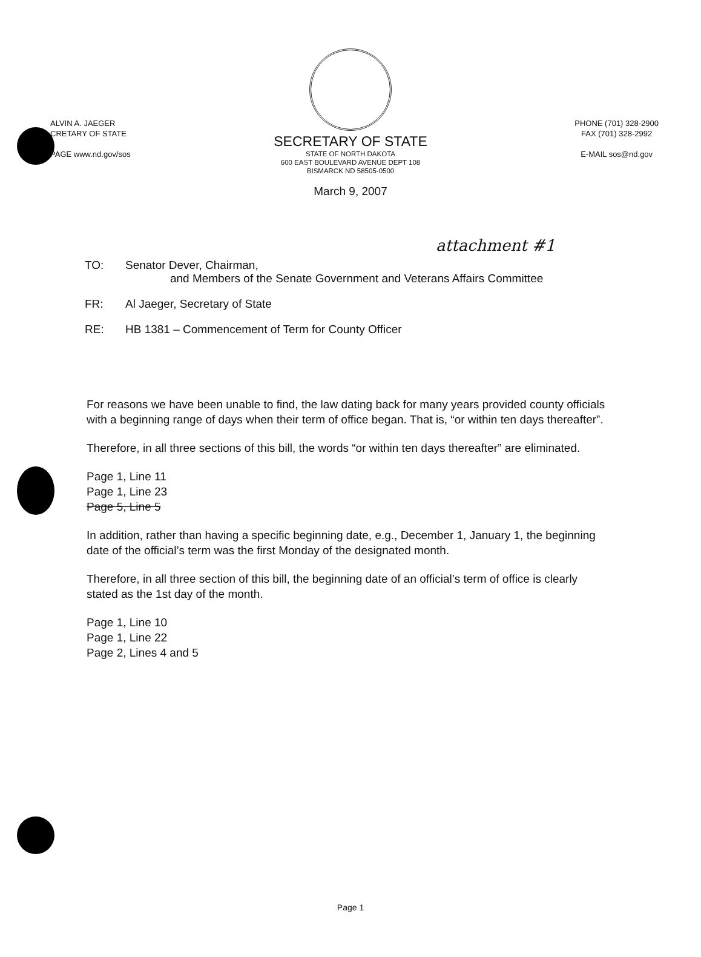ALVIN A. JAEGER
CRETARY OF STATE
PAGE www.nd.gov/sos
PHONE (701) 328-2900
FAX (701) 328-2992
E-MAIL sos@nd.gov
SECRETARY OF STATE
STATE OF NORTH DAKOTA
600 EAST BOULEVARD AVENUE DEPT 108
BISMARCK ND 58505-0500
March 9, 2007
attachment #1
TO: Senator Dever, Chairman,
and Members of the Senate Government and Veterans Affairs Committee
FR: Al Jaeger, Secretary of State
RE: HB 1381 – Commencement of Term for County Officer
For reasons we have been unable to find, the law dating back for many years provided county officials with a beginning range of days when their term of office began. That is, “or within ten days thereafter”.
Therefore, in all three sections of this bill, the words “or within ten days thereafter” are eliminated.
Page 1, Line 11
Page 1, Line 23
Page 5, Line 5
In addition, rather than having a specific beginning date, e.g., December 1, January 1, the beginning date of the official’s term was the first Monday of the designated month.
Therefore, in all three section of this bill, the beginning date of an official’s term of office is clearly stated as the 1st day of the month.
Page 1, Line 10
Page 1, Line 22
Page 2, Lines 4 and 5
Page 1